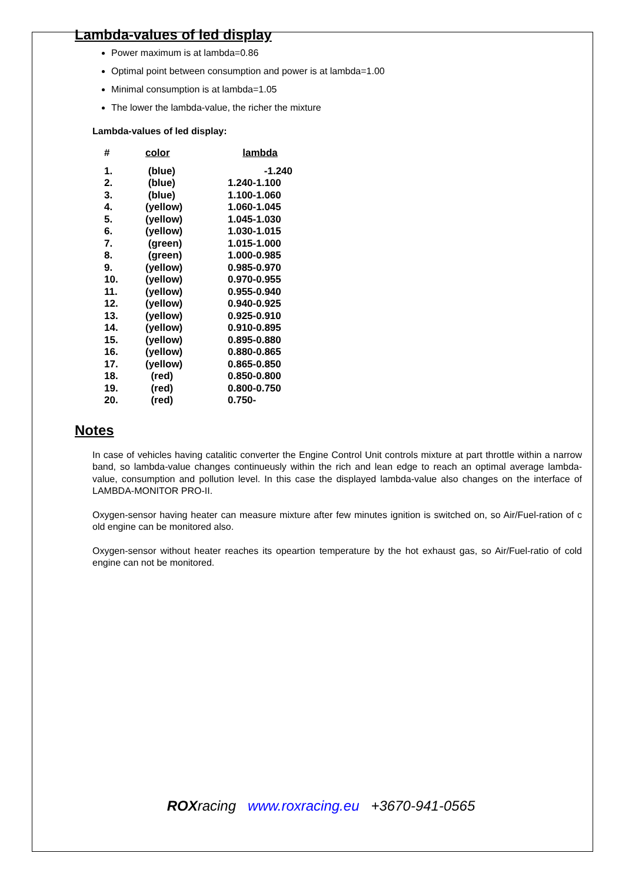Lambda-values of led display
Power maximum is at lambda=0.86
Optimal point between consumption and power is at lambda=1.00
Minimal consumption is at lambda=1.05
The lower the lambda-value, the richer the mixture
Lambda-values of led display:
| # | color | lambda |
| --- | --- | --- |
| 1. | (blue) | -1.240 |
| 2. | (blue) | 1.240-1.100 |
| 3. | (blue) | 1.100-1.060 |
| 4. | (yellow) | 1.060-1.045 |
| 5. | (yellow) | 1.045-1.030 |
| 6. | (yellow) | 1.030-1.015 |
| 7. | (green) | 1.015-1.000 |
| 8. | (green) | 1.000-0.985 |
| 9. | (yellow) | 0.985-0.970 |
| 10. | (yellow) | 0.970-0.955 |
| 11. | (yellow) | 0.955-0.940 |
| 12. | (yellow) | 0.940-0.925 |
| 13. | (yellow) | 0.925-0.910 |
| 14. | (yellow) | 0.910-0.895 |
| 15. | (yellow) | 0.895-0.880 |
| 16. | (yellow) | 0.880-0.865 |
| 17. | (yellow) | 0.865-0.850 |
| 18. | (red) | 0.850-0.800 |
| 19. | (red) | 0.800-0.750 |
| 20. | (red) | 0.750- |
Notes
In case of vehicles having catalitic converter the Engine Control Unit controls mixture at part throttle within a narrow band, so lambda-value changes continueusly within the rich and lean edge to reach an optimal average lambda-value, consumption and pollution level. In this case the displayed lambda-value also changes on the interface of LAMBDA-MONITOR PRO-II.
Oxygen-sensor having heater can measure mixture after few minutes ignition is switched on, so Air/Fuel-ration of c old engine can be monitored also.
Oxygen-sensor without heater reaches its opeartion temperature by the hot exhaust gas, so Air/Fuel-ratio of cold engine can not be monitored.
ROXracing www.roxracing.eu +3670-941-0565